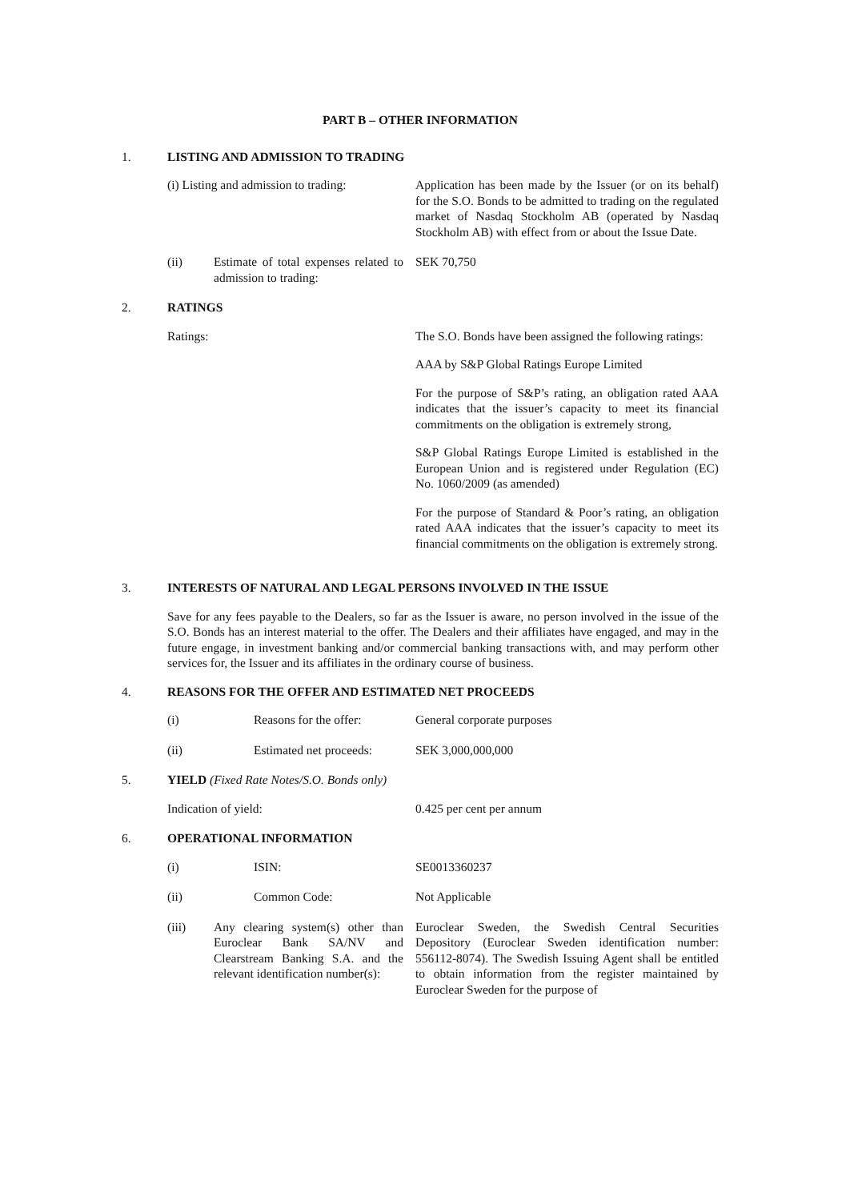PART B – OTHER INFORMATION
1. LISTING AND ADMISSION TO TRADING
(i) Listing and admission to trading:
Application has been made by the Issuer (or on its behalf) for the S.O. Bonds to be admitted to trading on the regulated market of Nasdaq Stockholm AB (operated by Nasdaq Stockholm AB) with effect from or about the Issue Date.
(ii) Estimate of total expenses related to admission to trading:
SEK 70,750
2. RATINGS
Ratings: The S.O. Bonds have been assigned the following ratings:
AAA by S&P Global Ratings Europe Limited
For the purpose of S&P’s rating, an obligation rated AAA indicates that the issuer’s capacity to meet its financial commitments on the obligation is extremely strong,
S&P Global Ratings Europe Limited is established in the European Union and is registered under Regulation (EC) No. 1060/2009 (as amended)
For the purpose of Standard & Poor’s rating, an obligation rated AAA indicates that the issuer’s capacity to meet its financial commitments on the obligation is extremely strong.
3. INTERESTS OF NATURAL AND LEGAL PERSONS INVOLVED IN THE ISSUE
Save for any fees payable to the Dealers, so far as the Issuer is aware, no person involved in the issue of the S.O. Bonds has an interest material to the offer. The Dealers and their affiliates have engaged, and may in the future engage, in investment banking and/or commercial banking transactions with, and may perform other services for, the Issuer and its affiliates in the ordinary course of business.
4. REASONS FOR THE OFFER AND ESTIMATED NET PROCEEDS
(i) Reasons for the offer: General corporate purposes
(ii) Estimated net proceeds: SEK 3,000,000,000
5. YIELD (Fixed Rate Notes/S.O. Bonds only)
Indication of yield: 0.425 per cent per annum
6. OPERATIONAL INFORMATION
(i) ISIN: SE0013360237
(ii) Common Code: Not Applicable
(iii) Any clearing system(s) other than Euroclear Bank SA/NV and Clearstream Banking S.A. and the relevant identification number(s):
Euroclear Sweden, the Swedish Central Securities Depository (Euroclear Sweden identification number: 556112-8074). The Swedish Issuing Agent shall be entitled to obtain information from the register maintained by Euroclear Sweden for the purpose of